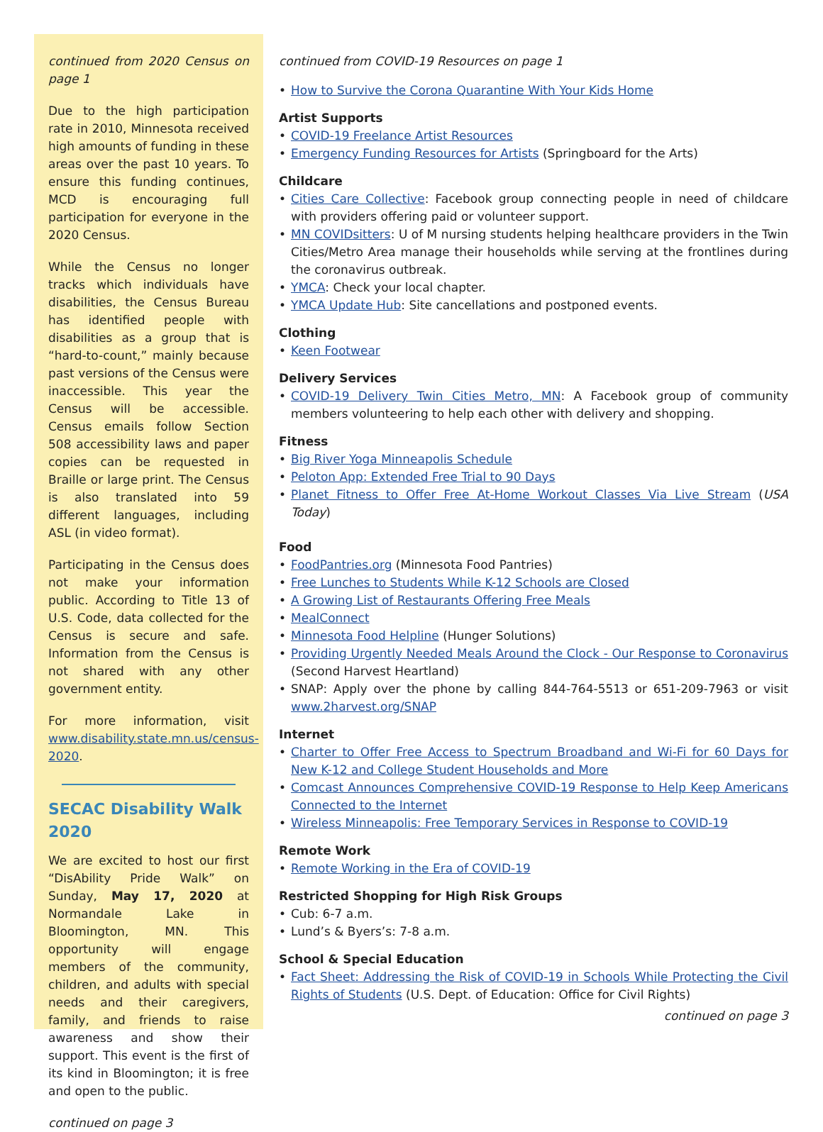continued from 2020 Census on page 1
Due to the high participation rate in 2010, Minnesota received high amounts of funding in these areas over the past 10 years. To ensure this funding continues, MCD is encouraging full participation for everyone in the 2020 Census.
While the Census no longer tracks which individuals have disabilities, the Census Bureau has identified people with disabilities as a group that is “hard-to-count,” mainly because past versions of the Census were inaccessible. This year the Census will be accessible. Census emails follow Section 508 accessibility laws and paper copies can be requested in Braille or large print. The Census is also translated into 59 different languages, including ASL (in video format).
Participating in the Census does not make your information public. According to Title 13 of U.S. Code, data collected for the Census is secure and safe. Information from the Census is not shared with any other government entity.
For more information, visit www.disability.state.mn.us/census-2020.
SECAC Disability Walk 2020
We are excited to host our first “DisAbility Pride Walk” on Sunday, May 17, 2020 at Normandale Lake in Bloomington, MN. This opportunity will engage members of the community, children, and adults with special needs and their caregivers, family, and friends to raise awareness and show their support. This event is the first of its kind in Bloomington; it is free and open to the public.
continued on page 3
continued from COVID-19 Resources on page 1
• How to Survive the Corona Quarantine With Your Kids Home
Artist Supports
• COVID-19 Freelance Artist Resources
• Emergency Funding Resources for Artists (Springboard for the Arts)
Childcare
• Cities Care Collective: Facebook group connecting people in need of childcare with providers offering paid or volunteer support.
• MN COVIDsitters: U of M nursing students helping healthcare providers in the Twin Cities/Metro Area manage their households while serving at the frontlines during the coronavirus outbreak.
• YMCA: Check your local chapter.
• YMCA Update Hub: Site cancellations and postponed events.
Clothing
• Keen Footwear
Delivery Services
• COVID-19 Delivery Twin Cities Metro, MN: A Facebook group of community members volunteering to help each other with delivery and shopping.
Fitness
• Big River Yoga Minneapolis Schedule
• Peloton App: Extended Free Trial to 90 Days
• Planet Fitness to Offer Free At-Home Workout Classes Via Live Stream (USA Today)
Food
• FoodPantries.org (Minnesota Food Pantries)
• Free Lunches to Students While K-12 Schools are Closed
• A Growing List of Restaurants Offering Free Meals
• MealConnect
• Minnesota Food Helpline (Hunger Solutions)
• Providing Urgently Needed Meals Around the Clock - Our Response to Coronavirus (Second Harvest Heartland)
• SNAP: Apply over the phone by calling 844-764-5513 or 651-209-7963 or visit www.2harvest.org/SNAP
Internet
• Charter to Offer Free Access to Spectrum Broadband and Wi-Fi for 60 Days for New K-12 and College Student Households and More
• Comcast Announces Comprehensive COVID-19 Response to Help Keep Americans Connected to the Internet
• Wireless Minneapolis: Free Temporary Services in Response to COVID-19
Remote Work
• Remote Working in the Era of COVID-19
Restricted Shopping for High Risk Groups
• Cub: 6-7 a.m.
• Lund’s & Byers’s: 7-8 a.m.
School & Special Education
• Fact Sheet: Addressing the Risk of COVID-19 in Schools While Protecting the Civil Rights of Students (U.S. Dept. of Education: Office for Civil Rights)
continued on page 3